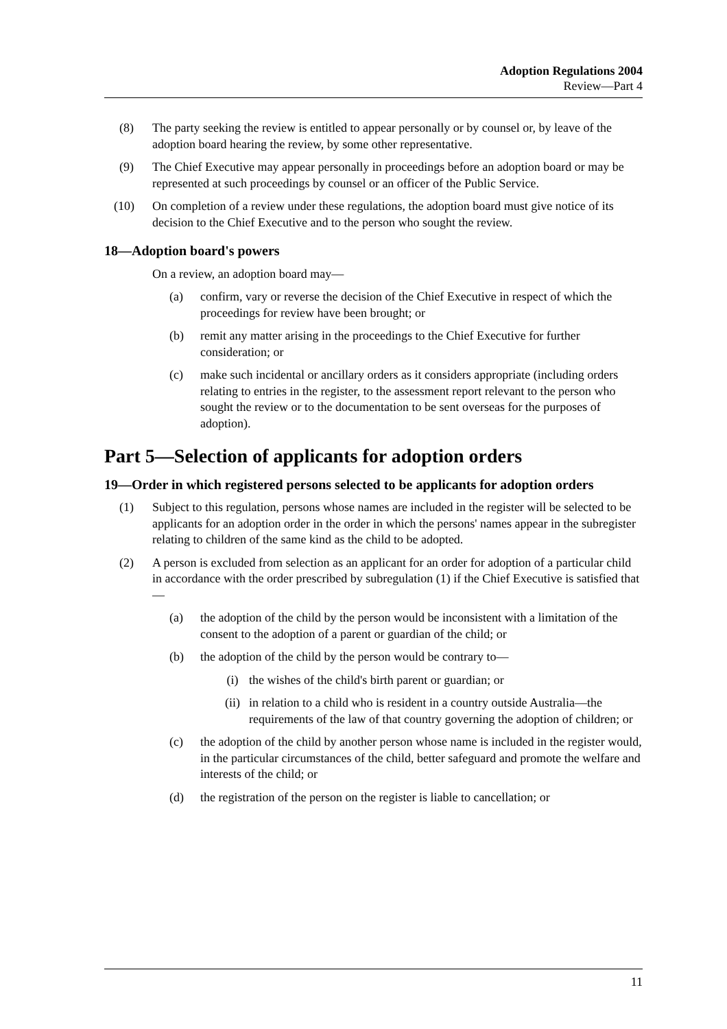Adoption Regulations 2004
Review—Part 4
(8) The party seeking the review is entitled to appear personally or by counsel or, by leave of the adoption board hearing the review, by some other representative.
(9) The Chief Executive may appear personally in proceedings before an adoption board or may be represented at such proceedings by counsel or an officer of the Public Service.
(10) On completion of a review under these regulations, the adoption board must give notice of its decision to the Chief Executive and to the person who sought the review.
18—Adoption board's powers
On a review, an adoption board may—
(a) confirm, vary or reverse the decision of the Chief Executive in respect of which the proceedings for review have been brought; or
(b) remit any matter arising in the proceedings to the Chief Executive for further consideration; or
(c) make such incidental or ancillary orders as it considers appropriate (including orders relating to entries in the register, to the assessment report relevant to the person who sought the review or to the documentation to be sent overseas for the purposes of adoption).
Part 5—Selection of applicants for adoption orders
19—Order in which registered persons selected to be applicants for adoption orders
(1) Subject to this regulation, persons whose names are included in the register will be selected to be applicants for an adoption order in the order in which the persons' names appear in the subregister relating to children of the same kind as the child to be adopted.
(2) A person is excluded from selection as an applicant for an order for adoption of a particular child in accordance with the order prescribed by subregulation (1) if the Chief Executive is satisfied that—
(a) the adoption of the child by the person would be inconsistent with a limitation of the consent to the adoption of a parent or guardian of the child; or
(b) the adoption of the child by the person would be contrary to—
(i) the wishes of the child's birth parent or guardian; or
(ii) in relation to a child who is resident in a country outside Australia—the requirements of the law of that country governing the adoption of children; or
(c) the adoption of the child by another person whose name is included in the register would, in the particular circumstances of the child, better safeguard and promote the welfare and interests of the child; or
(d) the registration of the person on the register is liable to cancellation; or
11